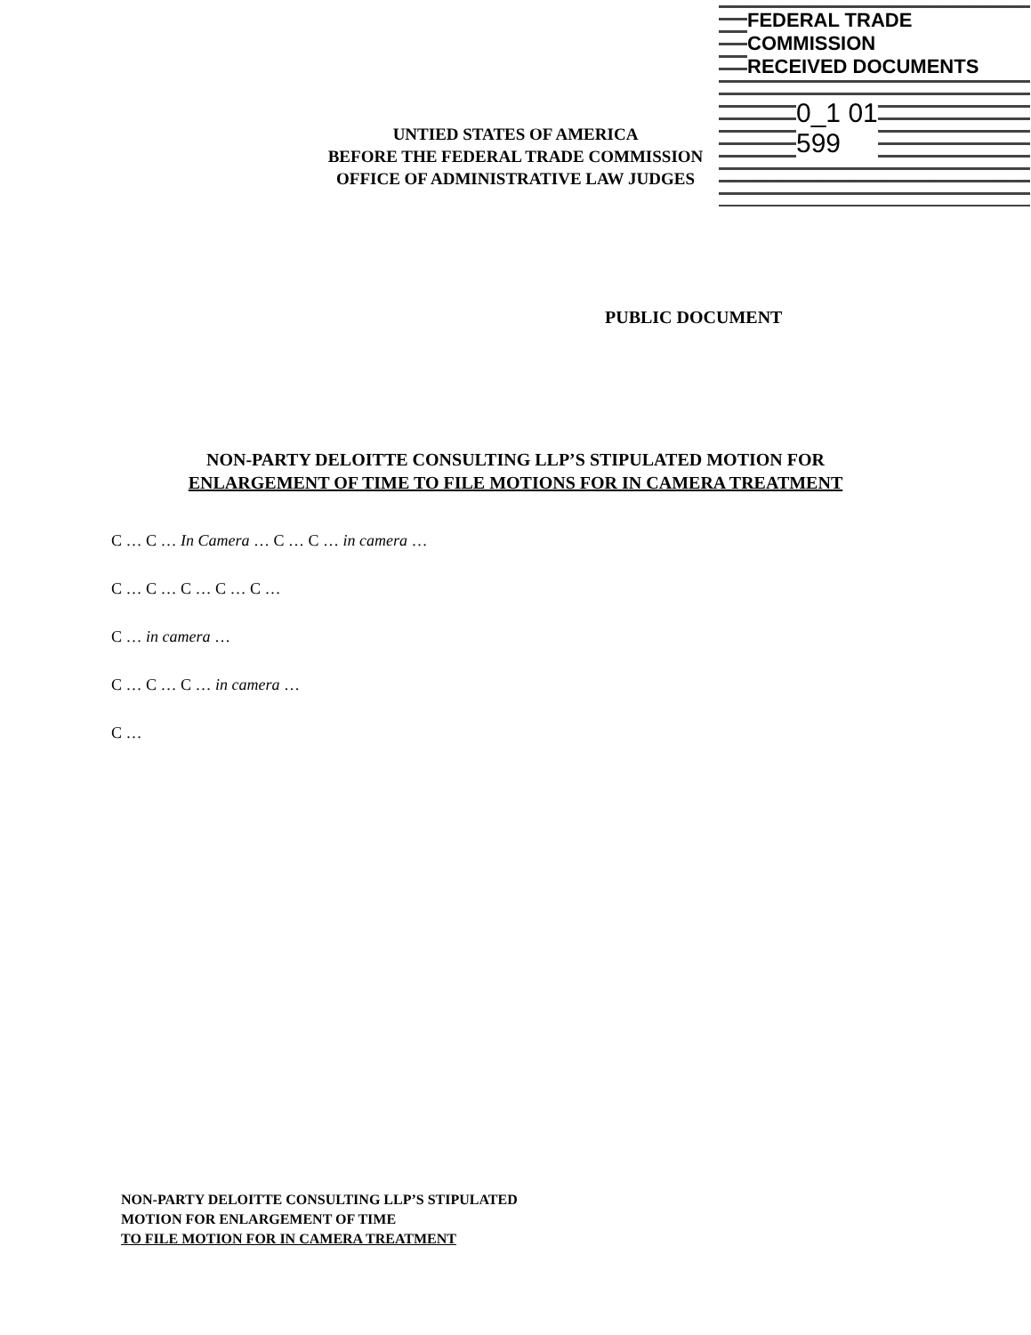FEDERAL TRADE COMMISSION
RECEIVED DOCUMENTS
0_1 01
599
UNTIED STATES OF AMERICA
BEFORE THE FEDERAL TRADE COMMISSION
OFFICE OF ADMINISTRATIVE LAW JUDGES
PUBLIC DOCUMENT
NON-PARTY DELOITTE CONSULTING LLP’S STIPULATED MOTION FOR
ENLARGEMENT OF TIME TO FILE MOTIONS FOR IN CAMERA TREATMENT
C … C … In Camera … C … C … in camera …
C … C … C … C … C …
C … in camera …
C … C … C … in camera …
C …
NON-PARTY DELOITTE CONSULTING LLP’S STIPULATED
MOTION FOR ENLARGEMENT OF TIME
TO FILE MOTION FOR IN CAMERA TREATMENT